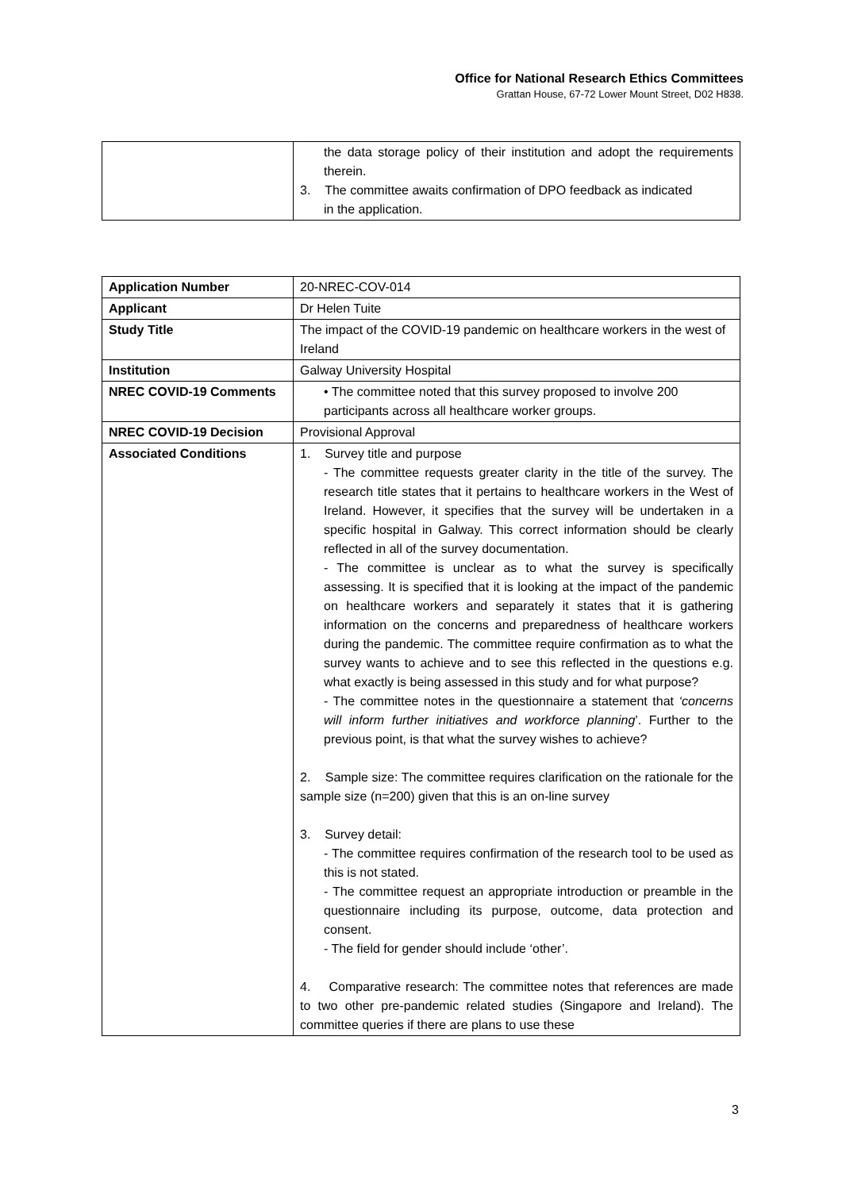Office for National Research Ethics Committees
Grattan House, 67-72 Lower Mount Street, D02 H838.
| | the data storage policy of their institution and adopt the requirements therein. 3. The committee awaits confirmation of DPO feedback as indicated in the application. |
| Application Number | 20-NREC-COV-014 |
| Applicant | Dr Helen Tuite |
| Study Title | The impact of the COVID-19 pandemic on healthcare workers in the west of Ireland |
| Institution | Galway University Hospital |
| NREC COVID-19 Comments | • The committee noted that this survey proposed to involve 200 participants across all healthcare worker groups. |
| NREC COVID-19 Decision | Provisional Approval |
| Associated Conditions | 1. Survey title and purpose - The committee requests greater clarity in the title of the survey. The research title states that it pertains to healthcare workers in the West of Ireland. However, it specifies that the survey will be undertaken in a specific hospital in Galway. This correct information should be clearly reflected in all of the survey documentation. - The committee is unclear as to what the survey is specifically assessing. It is specified that it is looking at the impact of the pandemic on healthcare workers and separately it states that it is gathering information on the concerns and preparedness of healthcare workers during the pandemic. The committee require confirmation as to what the survey wants to achieve and to see this reflected in the questions e.g. what exactly is being assessed in this study and for what purpose? - The committee notes in the questionnaire a statement that ‘concerns will inform further initiatives and workforce planning ’. Further to the previous point, is that what the survey wishes to achieve? 2. Sample size: The committee requires clarification on the rationale for the sample size (n=200) given that this is an on-line survey 3. Survey detail: - The committee requires confirmation of the research tool to be used as this is not stated. - The committee request an appropriate introduction or preamble in the questionnaire including its purpose, outcome, data protection and consent. - The field for gender should include ‘other’. 4. Comparative research: The committee notes that references are made to two other pre-pandemic related studies (Singapore and Ireland). The committee queries if there are plans to use these |
3